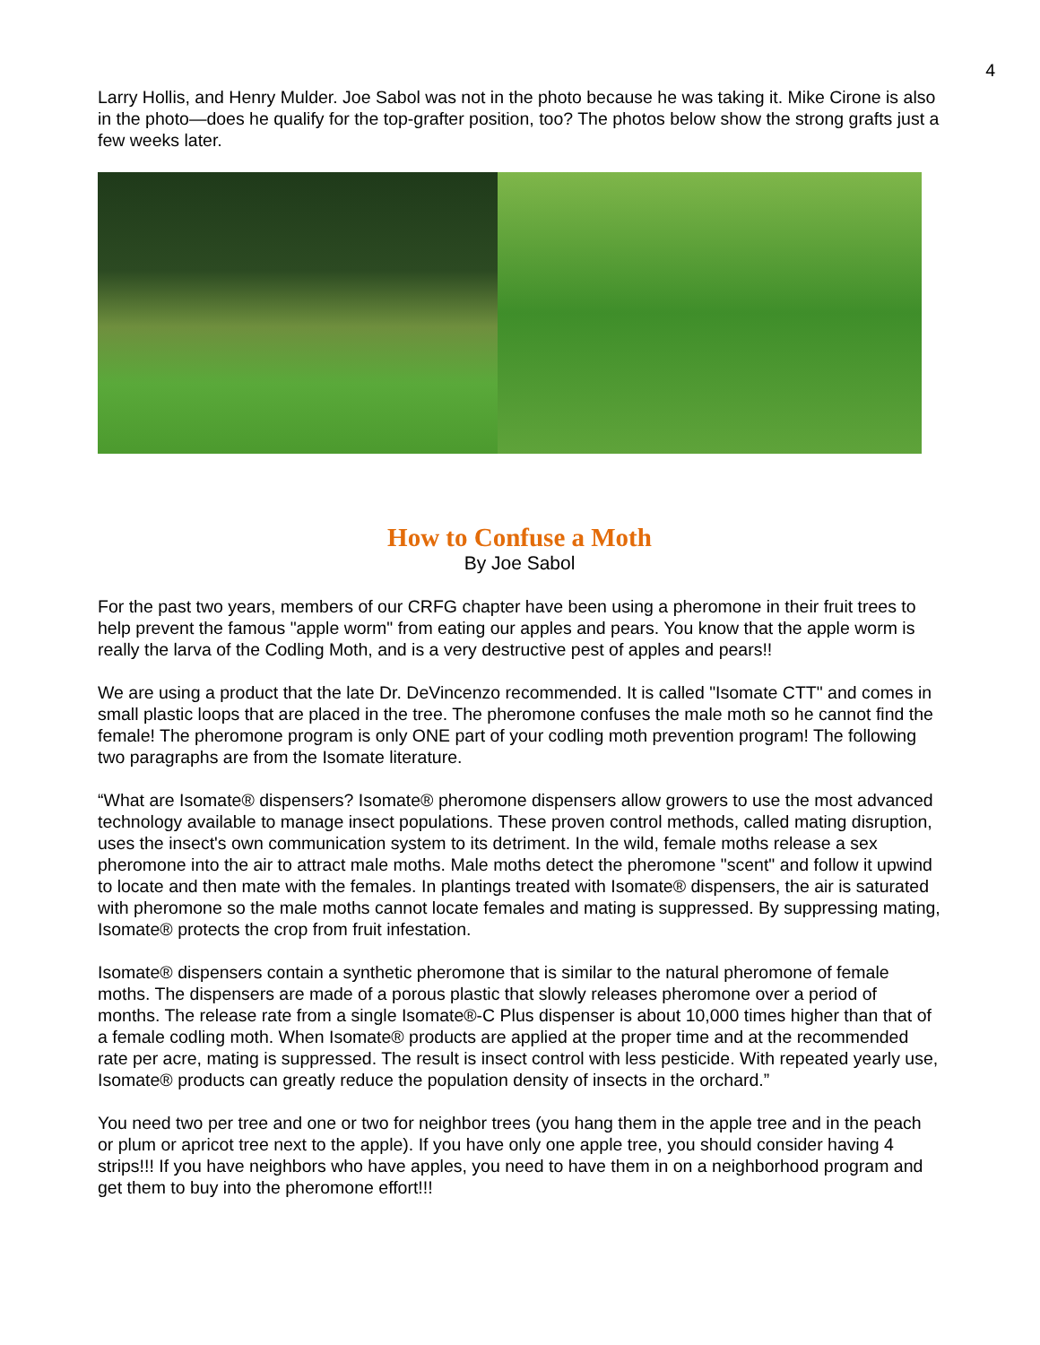4
Larry Hollis, and Henry Mulder. Joe Sabol was not in the photo because he was taking it. Mike Cirone is also in the photo—does he qualify for the top-grafter position, too? The photos below show the strong grafts just a few weeks later.
How to Confuse a Moth
By Joe Sabol
For the past two years, members of our CRFG chapter have been using a pheromone in their fruit trees to help prevent the famous "apple worm" from eating our apples and pears. You know that the apple worm is really the larva of the Codling Moth, and is a very destructive pest of apples and pears!!
We are using a product that the late Dr. DeVincenzo recommended. It is called "Isomate CTT" and comes in small plastic loops that are placed in the tree. The pheromone confuses the male moth so he cannot find the female! The pheromone program is only ONE part of your codling moth prevention program! The following two paragraphs are from the Isomate literature.
“What are Isomate® dispensers? Isomate® pheromone dispensers allow growers to use the most advanced technology available to manage insect populations. These proven control methods, called mating disruption, uses the insect's own communication system to its detriment. In the wild, female moths release a sex pheromone into the air to attract male moths. Male moths detect the pheromone "scent" and follow it upwind to locate and then mate with the females. In plantings treated with Isomate® dispensers, the air is saturated with pheromone so the male moths cannot locate females and mating is suppressed. By suppressing mating, Isomate® protects the crop from fruit infestation.
Isomate® dispensers contain a synthetic pheromone that is similar to the natural pheromone of female moths. The dispensers are made of a porous plastic that slowly releases pheromone over a period of months. The release rate from a single Isomate®-C Plus dispenser is about 10,000 times higher than that of a female codling moth. When Isomate® products are applied at the proper time and at the recommended rate per acre, mating is suppressed. The result is insect control with less pesticide. With repeated yearly use, Isomate® products can greatly reduce the population density of insects in the orchard.”
You need two per tree and one or two for neighbor trees (you hang them in the apple tree and in the peach or plum or apricot tree next to the apple). If you have only one apple tree, you should consider having 4 strips!!! If you have neighbors who have apples, you need to have them in on a neighborhood program and get them to buy into the pheromone effort!!!